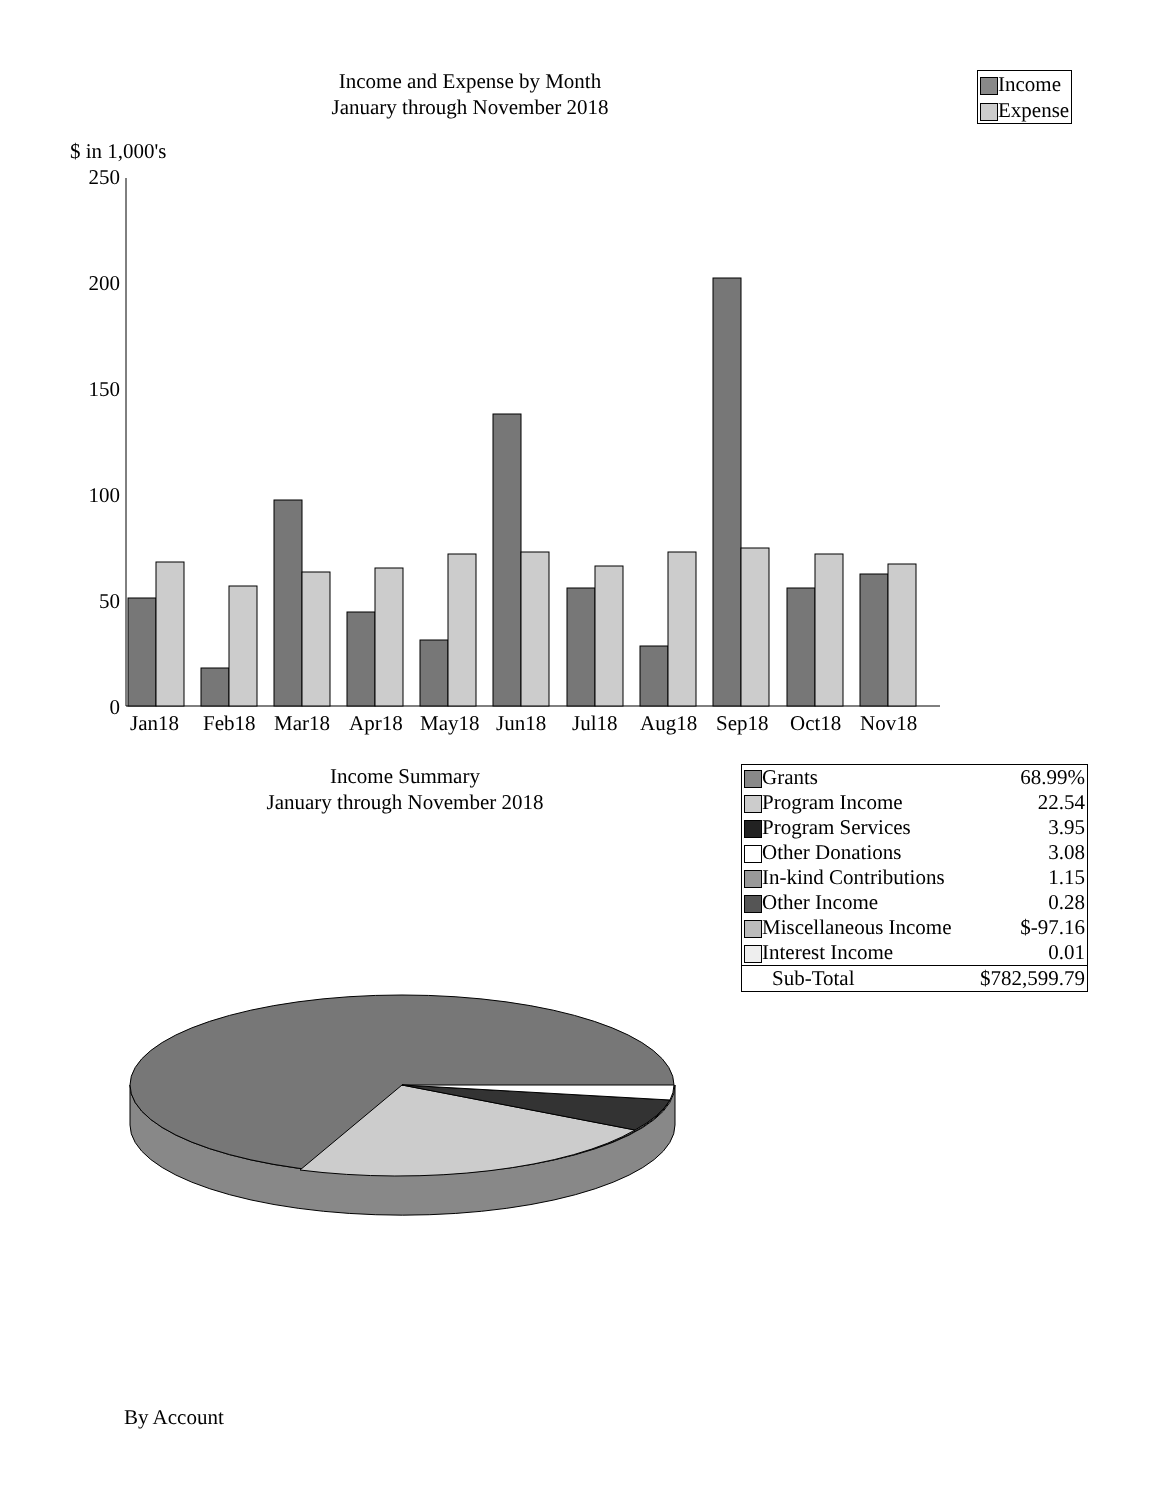Income and Expense by Month
January through November 2018
Income
Expense
$ in 1,000's
250
200
150
100
50
0
Jan18
Feb18
Mar18
Apr18
May18
Jun18
Jul18
Aug18
Sep18
Oct18
Nov18
Income Summary
January through November 2018
| Grants | 68.99% |
| Program Income | 22.54 |
| Program Services | 3.95 |
| Other Donations | 3.08 |
| In-kind Contributions | 1.15 |
| Other Income | 0.28 |
| Miscellaneous Income | $-97.16 |
| Interest Income | 0.01 |
| Sub-Total | $782,599.79 |
By Account